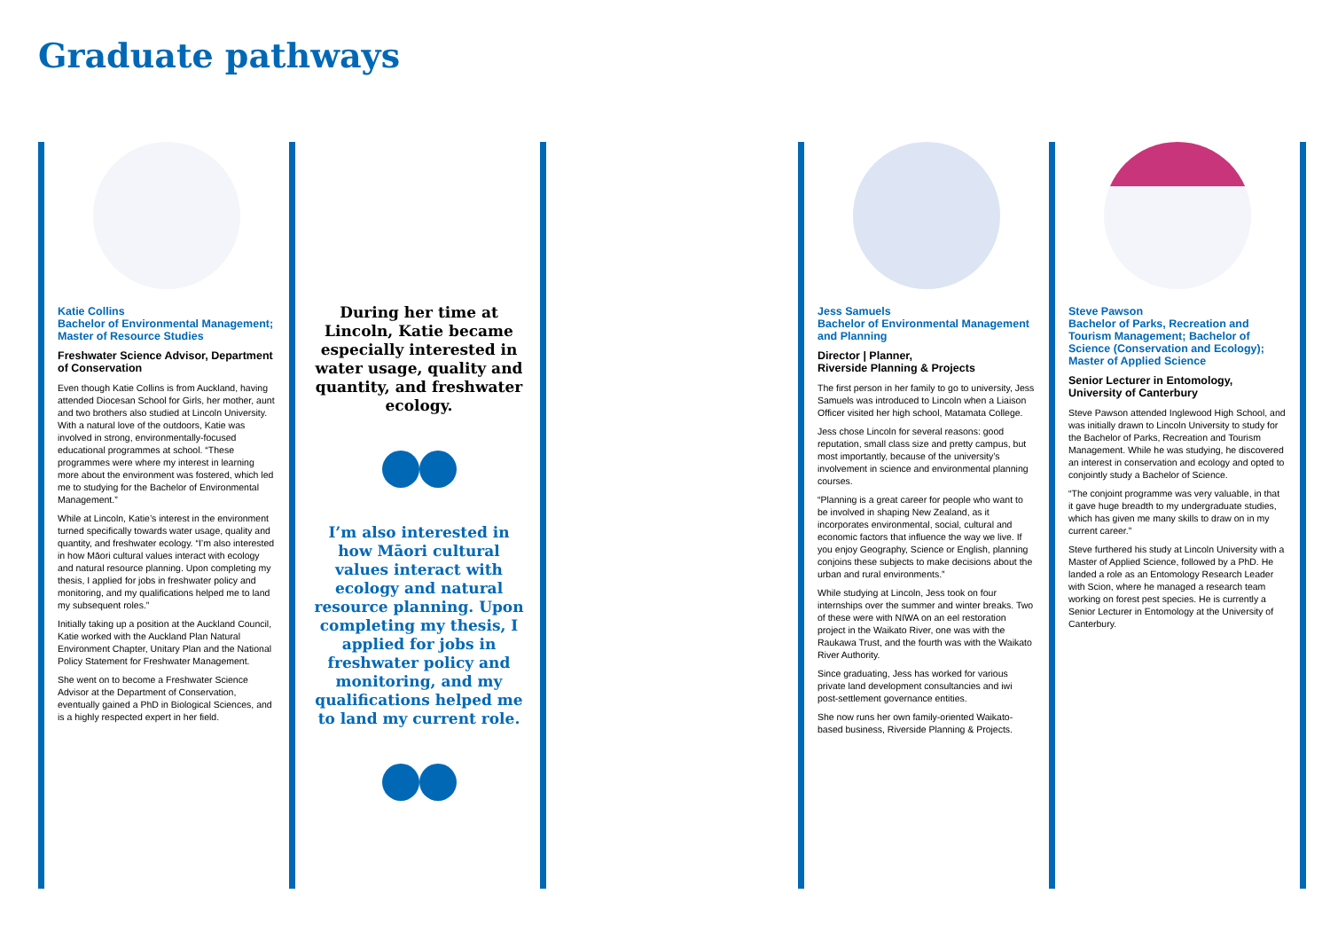Graduate pathways
Katie Collins
Bachelor of Environmental Management; Master of Resource Studies
Freshwater Science Advisor, Department of Conservation
Even though Katie Collins is from Auckland, having attended Diocesan School for Girls, her mother, aunt and two brothers also studied at Lincoln University. With a natural love of the outdoors, Katie was involved in strong, environmentally-focused educational programmes at school. “These programmes were where my interest in learning more about the environment was fostered, which led me to studying for the Bachelor of Environmental Management.”
While at Lincoln, Katie’s interest in the environment turned specifically towards water usage, quality and quantity, and freshwater ecology. “I’m also interested in how Māori cultural values interact with ecology and natural resource planning. Upon completing my thesis, I applied for jobs in freshwater policy and monitoring, and my qualifications helped me to land my subsequent roles.”
Initially taking up a position at the Auckland Council, Katie worked with the Auckland Plan Natural Environment Chapter, Unitary Plan and the National Policy Statement for Freshwater Management.
She went on to become a Freshwater Science Advisor at the Department of Conservation, eventually gained a PhD in Biological Sciences, and is a highly respected expert in her field.
During her time at Lincoln, Katie became especially interested in water usage, quality and quantity, and freshwater ecology.
I’m also interested in how Māori cultural values interact with ecology and natural resource planning. Upon completing my thesis, I applied for jobs in freshwater policy and monitoring, and my qualifications helped me to land my current role.
Jess Samuels
Bachelor of Environmental Management and Planning
Director | Planner,
Riverside Planning & Projects
The first person in her family to go to university, Jess Samuels was introduced to Lincoln when a Liaison Officer visited her high school, Matamata College.
Jess chose Lincoln for several reasons: good reputation, small class size and pretty campus, but most importantly, because of the university’s involvement in science and environmental planning courses.
“Planning is a great career for people who want to be involved in shaping New Zealand, as it incorporates environmental, social, cultural and economic factors that influence the way we live. If you enjoy Geography, Science or English, planning conjoins these subjects to make decisions about the urban and rural environments.”
While studying at Lincoln, Jess took on four internships over the summer and winter breaks. Two of these were with NIWA on an eel restoration project in the Waikato River, one was with the Raukawa Trust, and the fourth was with the Waikato River Authority.
Since graduating, Jess has worked for various private land development consultancies and iwi post-settlement governance entities.
She now runs her own family-oriented Waikato-based business, Riverside Planning & Projects.
Steve Pawson
Bachelor of Parks, Recreation and Tourism Management; Bachelor of Science (Conservation and Ecology); Master of Applied Science
Senior Lecturer in Entomology, University of Canterbury
Steve Pawson attended Inglewood High School, and was initially drawn to Lincoln University to study for the Bachelor of Parks, Recreation and Tourism Management. While he was studying, he discovered an interest in conservation and ecology and opted to conjointly study a Bachelor of Science.
“The conjoint programme was very valuable, in that it gave huge breadth to my undergraduate studies, which has given me many skills to draw on in my current career.”
Steve furthered his study at Lincoln University with a Master of Applied Science, followed by a PhD. He landed a role as an Entomology Research Leader with Scion, where he managed a research team working on forest pest species. He is currently a Senior Lecturer in Entomology at the University of Canterbury.